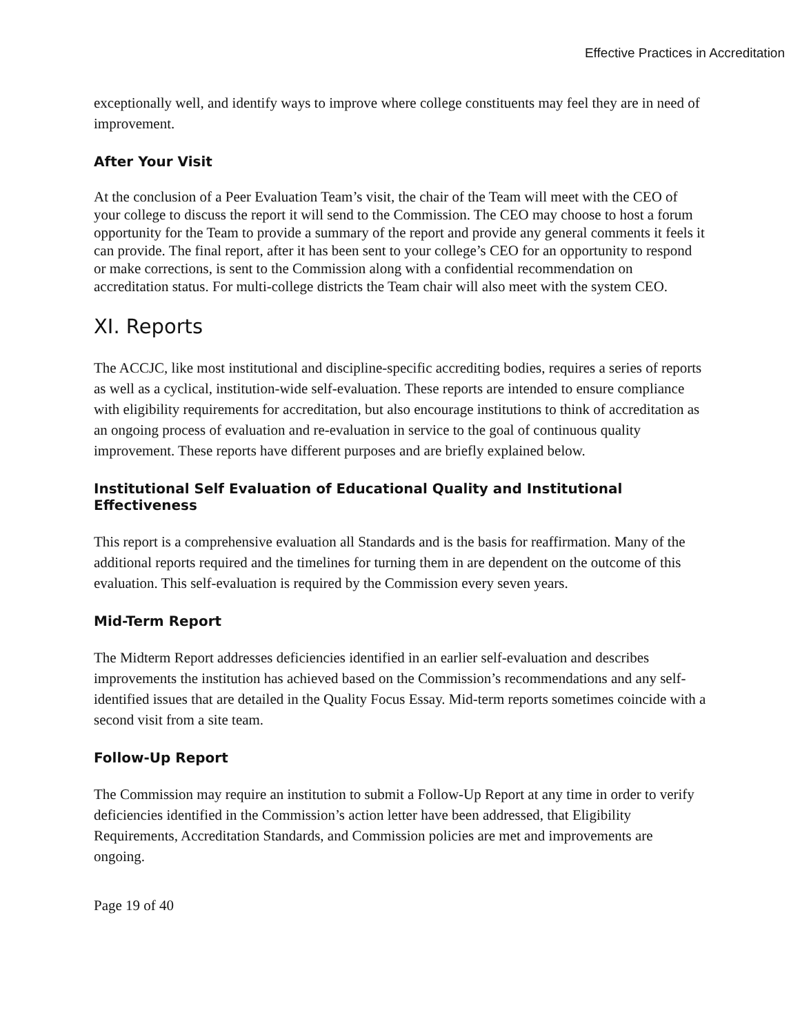Effective Practices in Accreditation
exceptionally well, and identify ways to improve where college constituents may feel they are in need of improvement.
After Your Visit
At the conclusion of a Peer Evaluation Team’s visit, the chair of the Team will meet with the CEO of your college to discuss the report it will send to the Commission. The CEO may choose to host a forum opportunity for the Team to provide a summary of the report and provide any general comments it feels it can provide. The final report, after it has been sent to your college’s CEO for an opportunity to respond or make corrections, is sent to the Commission along with a confidential recommendation on accreditation status. For multi-college districts the Team chair will also meet with the system CEO.
XI. Reports
The ACCJC, like most institutional and discipline-specific accrediting bodies, requires a series of reports as well as a cyclical, institution-wide self-evaluation. These reports are intended to ensure compliance with eligibility requirements for accreditation, but also encourage institutions to think of accreditation as an ongoing process of evaluation and re-evaluation in service to the goal of continuous quality improvement. These reports have different purposes and are briefly explained below.
Institutional Self Evaluation of Educational Quality and Institutional Effectiveness
This report is a comprehensive evaluation all Standards and is the basis for reaffirmation. Many of the additional reports required and the timelines for turning them in are dependent on the outcome of this evaluation. This self-evaluation is required by the Commission every seven years.
Mid-Term Report
The Midterm Report addresses deficiencies identified in an earlier self-evaluation and describes improvements the institution has achieved based on the Commission’s recommendations and any self-identified issues that are detailed in the Quality Focus Essay. Mid-term reports sometimes coincide with a second visit from a site team.
Follow-Up Report
The Commission may require an institution to submit a Follow-Up Report at any time in order to verify deficiencies identified in the Commission’s action letter have been addressed, that Eligibility Requirements, Accreditation Standards, and Commission policies are met and improvements are ongoing.
Page 19 of 40